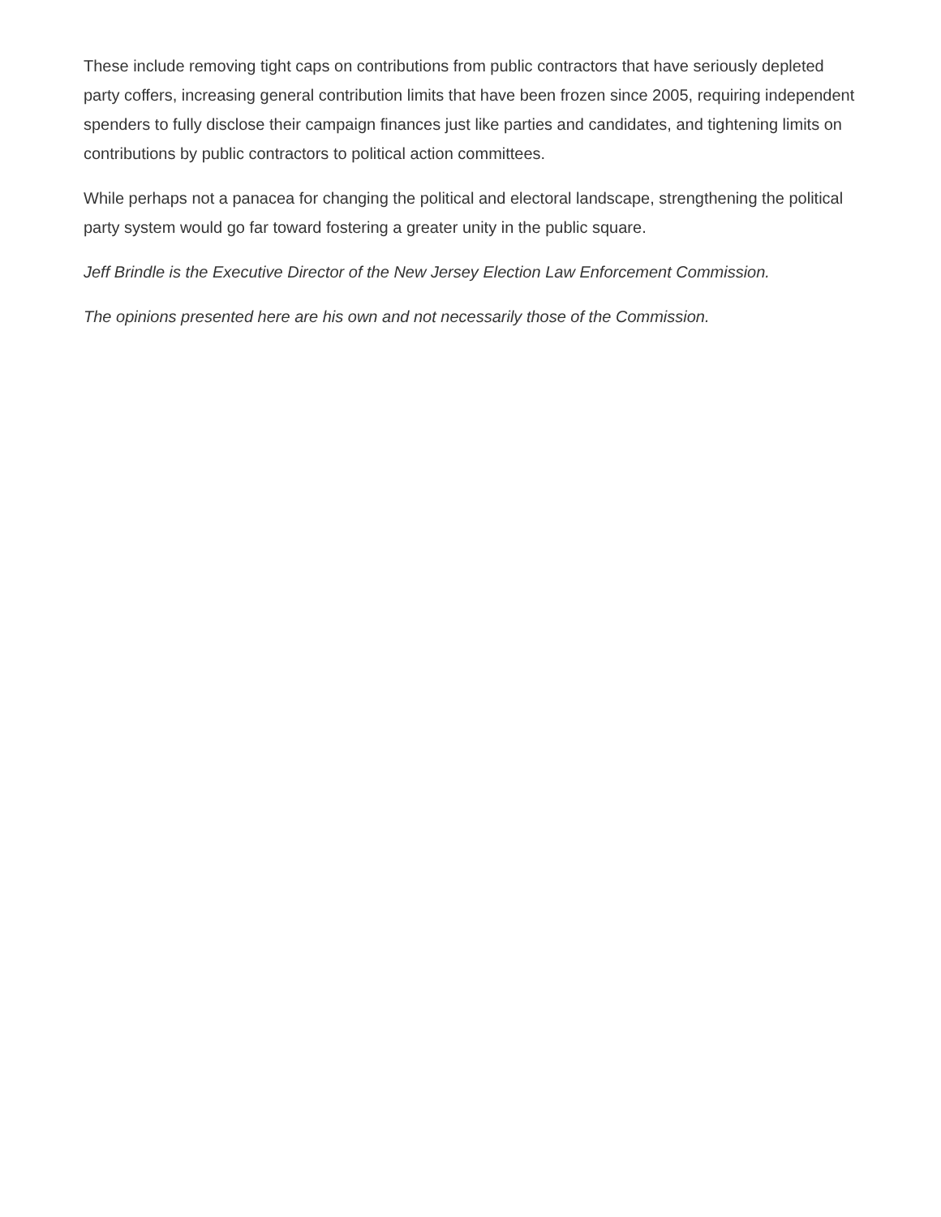These include removing tight caps on contributions from public contractors that have seriously depleted party coffers, increasing general contribution limits that have been frozen since 2005, requiring independent spenders to fully disclose their campaign finances just like parties and candidates, and tightening limits on contributions by public contractors to political action committees.
While perhaps not a panacea for changing the political and electoral landscape, strengthening the political party system would go far toward fostering a greater unity in the public square.
Jeff Brindle is the Executive Director of the New Jersey Election Law Enforcement Commission.
The opinions presented here are his own and not necessarily those of the Commission.